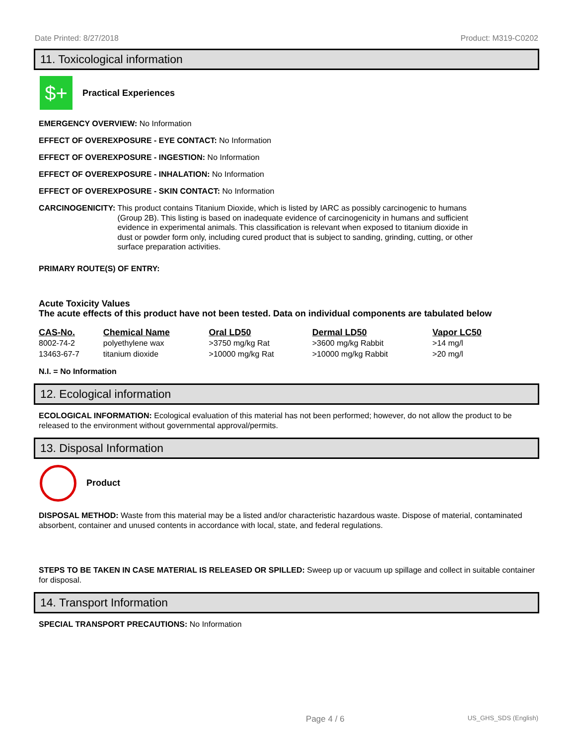Date Printed: 8/27/2018 Product: M319-C0202
11. Toxicological information
$+
Practical Experiences
EMERGENCY OVERVIEW: No Information
EFFECT OF OVEREXPOSURE - EYE CONTACT: No Information
EFFECT OF OVEREXPOSURE - INGESTION: No Information
EFFECT OF OVEREXPOSURE - INHALATION: No Information
EFFECT OF OVEREXPOSURE - SKIN CONTACT: No Information
CARCINOGENICITY: This product contains Titanium Dioxide, which is listed by IARC as possibly carcinogenic to humans (Group 2B). This listing is based on inadequate evidence of carcinogenicity in humans and sufficient evidence in experimental animals. This classification is relevant when exposed to titanium dioxide in dust or powder form only, including cured product that is subject to sanding, grinding, cutting, or other surface preparation activities.
PRIMARY ROUTE(S) OF ENTRY:
Acute Toxicity Values
The acute effects of this product have not been tested. Data on individual components are tabulated below
| CAS-No. | Chemical Name | Oral LD50 | Dermal LD50 | Vapor LC50 |
| --- | --- | --- | --- | --- |
| 8002-74-2 | polyethylene wax | >3750 mg/kg Rat | >3600 mg/kg Rabbit | >14 mg/l |
| 13463-67-7 | titanium dioxide | >10000 mg/kg Rat | >10000 mg/kg Rabbit | >20 mg/l |
N.I. = No Information
12. Ecological information
ECOLOGICAL INFORMATION: Ecological evaluation of this material has not been performed; however, do not allow the product to be released to the environment without governmental approval/permits.
13. Disposal Information
Product
DISPOSAL METHOD: Waste from this material may be a listed and/or characteristic hazardous waste. Dispose of material, contaminated absorbent, container and unused contents in accordance with local, state, and federal regulations.
STEPS TO BE TAKEN IN CASE MATERIAL IS RELEASED OR SPILLED: Sweep up or vacuum up spillage and collect in suitable container for disposal.
14. Transport Information
SPECIAL TRANSPORT PRECAUTIONS: No Information
Page 4 / 6 US_GHS_SDS (English)